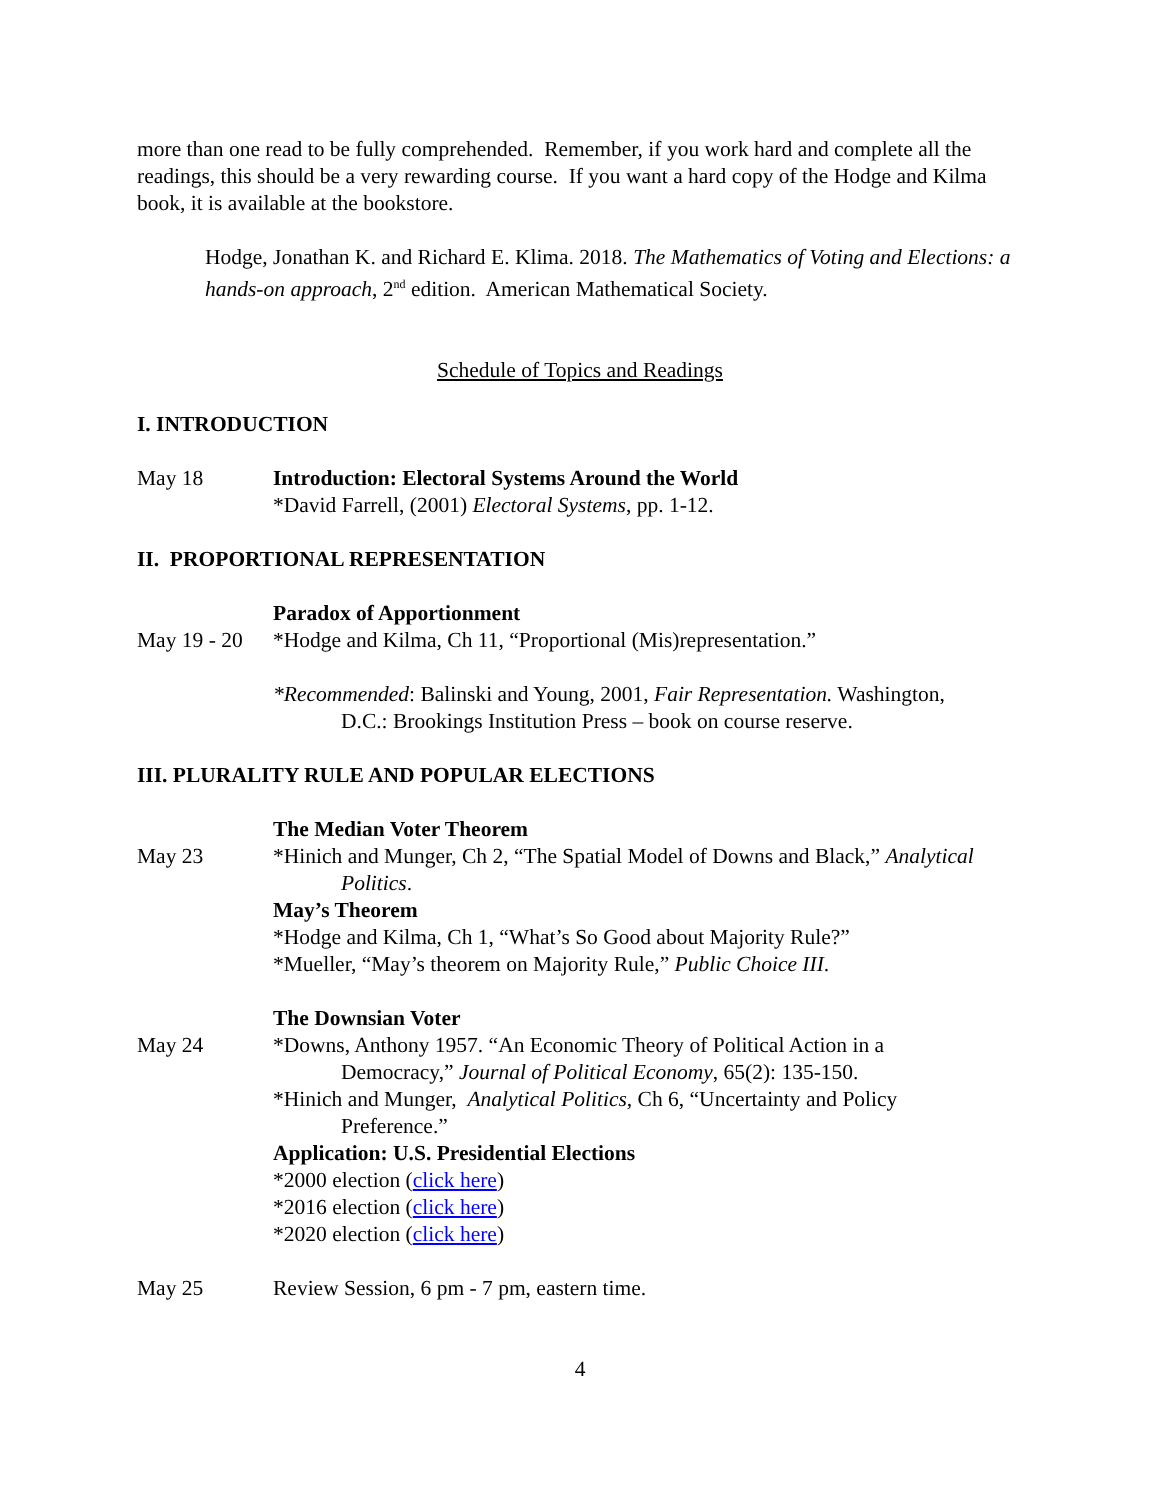more than one read to be fully comprehended. Remember, if you work hard and complete all the readings, this should be a very rewarding course. If you want a hard copy of the Hodge and Kilma book, it is available at the bookstore.
Hodge, Jonathan K. and Richard E. Klima. 2018. The Mathematics of Voting and Elections: a hands-on approach, 2<sup>nd</sup> edition. American Mathematical Society.
Schedule of Topics and Readings
I. INTRODUCTION
May 18 Introduction: Electoral Systems Around the World
*David Farrell, (2001) Electoral Systems, pp. 1-12.
II. PROPORTIONAL REPRESENTATION
Paradox of Apportionment
May 19 - 20
*Hodge and Kilma, Ch 11, “Proportional (Mis)representation.”
*Recommended: Balinski and Young, 2001, Fair Representation. Washington,
D.C.: Brookings Institution Press – book on course reserve.
III. PLURALITY RULE AND POPULAR ELECTIONS
The Median Voter Theorem
May 23 *Hinich and Munger, Ch 2, “The Spatial Model of Downs and Black,” Analytical
Politics.
May’s Theorem
*Hodge and Kilma, Ch 1, “What’s So Good about Majority Rule?”
*Mueller, “May’s theorem on Majority Rule,” Public Choice III.
The Downsian Voter
May 24 *Downs, Anthony 1957. “An Economic Theory of Political Action in a
Democracy,” Journal of Political Economy, 65(2): 135-150.
*Hinich and Munger, Analytical Politics, Ch 6, “Uncertainty and Policy
Preference.”
Application: U.S. Presidential Elections
*2000 election (click here)
*2016 election (click here)
*2020 election (click here)
May 25 Review Session, 6 pm - 7 pm, eastern time.
4